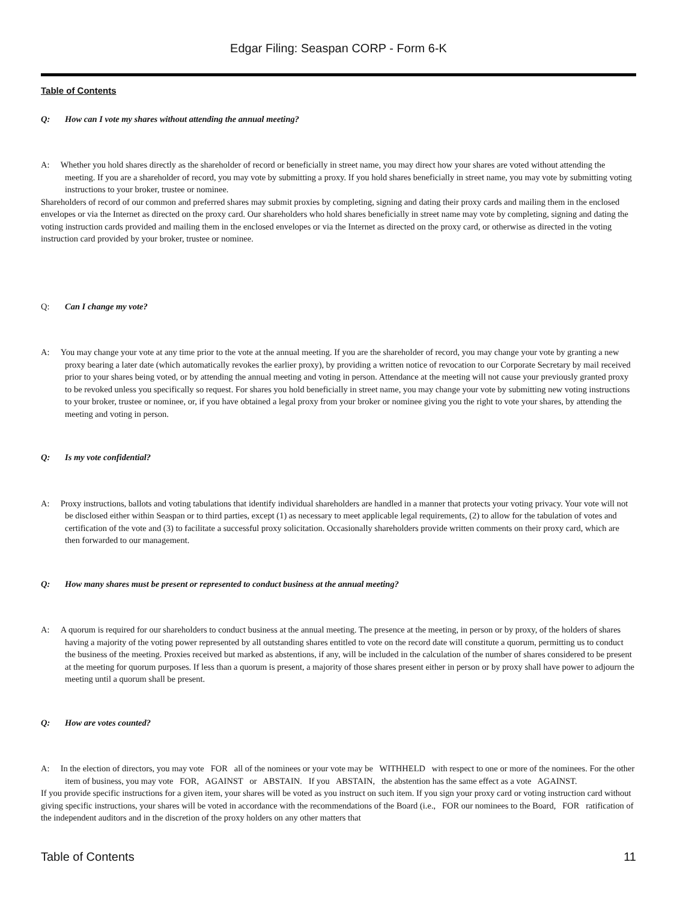Edgar Filing: Seaspan CORP - Form 6-K
Table of Contents
Q: How can I vote my shares without attending the annual meeting?
A: Whether you hold shares directly as the shareholder of record or beneficially in street name, you may direct how your shares are voted without attending the meeting. If you are a shareholder of record, you may vote by submitting a proxy. If you hold shares beneficially in street name, you may vote by submitting voting instructions to your broker, trustee or nominee.
Shareholders of record of our common and preferred shares may submit proxies by completing, signing and dating their proxy cards and mailing them in the enclosed envelopes or via the Internet as directed on the proxy card. Our shareholders who hold shares beneficially in street name may vote by completing, signing and dating the voting instruction cards provided and mailing them in the enclosed envelopes or via the Internet as directed on the proxy card, or otherwise as directed in the voting instruction card provided by your broker, trustee or nominee.
Q: Can I change my vote?
A: You may change your vote at any time prior to the vote at the annual meeting. If you are the shareholder of record, you may change your vote by granting a new proxy bearing a later date (which automatically revokes the earlier proxy), by providing a written notice of revocation to our Corporate Secretary by mail received prior to your shares being voted, or by attending the annual meeting and voting in person. Attendance at the meeting will not cause your previously granted proxy to be revoked unless you specifically so request. For shares you hold beneficially in street name, you may change your vote by submitting new voting instructions to your broker, trustee or nominee, or, if you have obtained a legal proxy from your broker or nominee giving you the right to vote your shares, by attending the meeting and voting in person.
Q: Is my vote confidential?
A: Proxy instructions, ballots and voting tabulations that identify individual shareholders are handled in a manner that protects your voting privacy. Your vote will not be disclosed either within Seaspan or to third parties, except (1) as necessary to meet applicable legal requirements, (2) to allow for the tabulation of votes and certification of the vote and (3) to facilitate a successful proxy solicitation. Occasionally shareholders provide written comments on their proxy card, which are then forwarded to our management.
Q: How many shares must be present or represented to conduct business at the annual meeting?
A: A quorum is required for our shareholders to conduct business at the annual meeting. The presence at the meeting, in person or by proxy, of the holders of shares having a majority of the voting power represented by all outstanding shares entitled to vote on the record date will constitute a quorum, permitting us to conduct the business of the meeting. Proxies received but marked as abstentions, if any, will be included in the calculation of the number of shares considered to be present at the meeting for quorum purposes. If less than a quorum is present, a majority of those shares present either in person or by proxy shall have power to adjourn the meeting until a quorum shall be present.
Q: How are votes counted?
A: In the election of directors, you may vote FOR all of the nominees or your vote may be WITHHELD with respect to one or more of the nominees. For the other item of business, you may vote FOR, AGAINST or ABSTAIN. If you ABSTAIN, the abstention has the same effect as a vote AGAINST.
If you provide specific instructions for a given item, your shares will be voted as you instruct on such item. If you sign your proxy card or voting instruction card without giving specific instructions, your shares will be voted in accordance with the recommendations of the Board (i.e., FOR our nominees to the Board, FOR ratification of the independent auditors and in the discretion of the proxy holders on any other matters that
Table of Contents 11